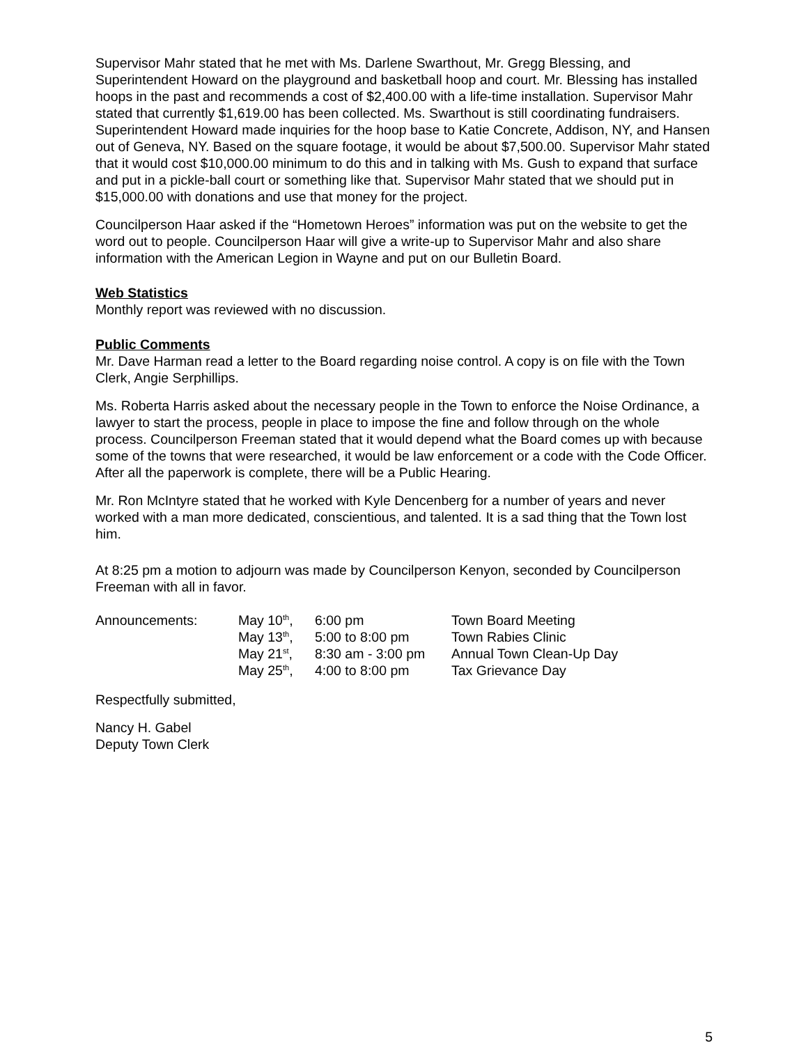Supervisor Mahr stated that he met with Ms. Darlene Swarthout, Mr. Gregg Blessing, and Superintendent Howard on the playground and basketball hoop and court. Mr. Blessing has installed hoops in the past and recommends a cost of $2,400.00 with a life-time installation. Supervisor Mahr stated that currently $1,619.00 has been collected. Ms. Swarthout is still coordinating fundraisers. Superintendent Howard made inquiries for the hoop base to Katie Concrete, Addison, NY, and Hansen out of Geneva, NY. Based on the square footage, it would be about $7,500.00. Supervisor Mahr stated that it would cost $10,000.00 minimum to do this and in talking with Ms. Gush to expand that surface and put in a pickle-ball court or something like that. Supervisor Mahr stated that we should put in $15,000.00 with donations and use that money for the project.
Councilperson Haar asked if the “Hometown Heroes” information was put on the website to get the word out to people. Councilperson Haar will give a write-up to Supervisor Mahr and also share information with the American Legion in Wayne and put on our Bulletin Board.
Web Statistics
Monthly report was reviewed with no discussion.
Public Comments
Mr. Dave Harman read a letter to the Board regarding noise control. A copy is on file with the Town Clerk, Angie Serphillips.
Ms. Roberta Harris asked about the necessary people in the Town to enforce the Noise Ordinance, a lawyer to start the process, people in place to impose the fine and follow through on the whole process. Councilperson Freeman stated that it would depend what the Board comes up with because some of the towns that were researched, it would be law enforcement or a code with the Code Officer. After all the paperwork is complete, there will be a Public Hearing.
Mr. Ron McIntyre stated that he worked with Kyle Dencenberg for a number of years and never worked with a man more dedicated, conscientious, and talented. It is a sad thing that the Town lost him.
At 8:25 pm a motion to adjourn was made by Councilperson Kenyon, seconded by Councilperson Freeman with all in favor.
| Announcements: | May 10<sup>th</sup>, | 6:00 pm | Town Board Meeting |
| | May 13<sup>th</sup>, | 5:00 to 8:00 pm | Town Rabies Clinic |
| | May 21<sup>st</sup>, | 8:30 am - 3:00 pm | Annual Town Clean-Up Day |
| | May 25<sup>th</sup>, | 4:00 to 8:00 pm | Tax Grievance Day |
Respectfully submitted,
Nancy H. Gabel
Deputy Town Clerk
5